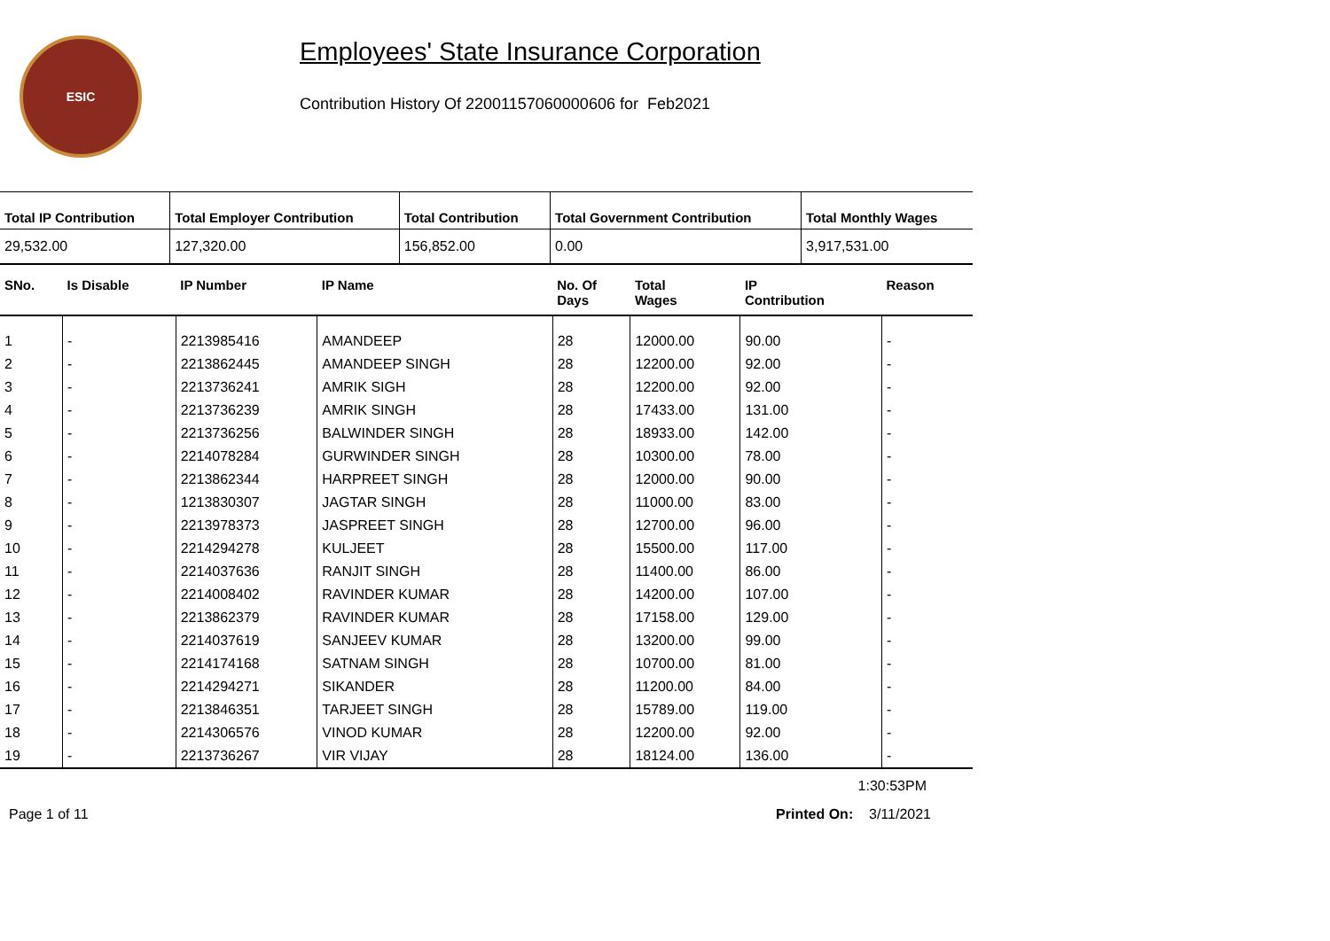ESIC
Employees' State Insurance Corporation
Contribution History Of 22001157060000606 for Feb2021
| Total IP Contribution | Total Employer Contribution | Total Contribution | Total Government Contribution | Total Monthly Wages |
| --- | --- | --- | --- | --- |
| 29,532.00 | 127,320.00 | 156,852.00 | 0.00 | 3,917,531.00 |
| SNo. | Is Disable | IP Number | IP Name | No. Of Days | Total Wages | IP Contribution | Reason |
| --- | --- | --- | --- | --- | --- | --- | --- |
| 1 | - | 2213985416 | AMANDEEP | 28 | 12000.00 | 90.00 | - |
| 2 | - | 2213862445 | AMANDEEP SINGH | 28 | 12200.00 | 92.00 | - |
| 3 | - | 2213736241 | AMRIK SIGH | 28 | 12200.00 | 92.00 | - |
| 4 | - | 2213736239 | AMRIK SINGH | 28 | 17433.00 | 131.00 | - |
| 5 | - | 2213736256 | BALWINDER SINGH | 28 | 18933.00 | 142.00 | - |
| 6 | - | 2214078284 | GURWINDER SINGH | 28 | 10300.00 | 78.00 | - |
| 7 | - | 2213862344 | HARPREET SINGH | 28 | 12000.00 | 90.00 | - |
| 8 | - | 1213830307 | JAGTAR SINGH | 28 | 11000.00 | 83.00 | - |
| 9 | - | 2213978373 | JASPREET SINGH | 28 | 12700.00 | 96.00 | - |
| 10 | - | 2214294278 | KULJEET | 28 | 15500.00 | 117.00 | - |
| 11 | - | 2214037636 | RANJIT SINGH | 28 | 11400.00 | 86.00 | - |
| 12 | - | 2214008402 | RAVINDER KUMAR | 28 | 14200.00 | 107.00 | - |
| 13 | - | 2213862379 | RAVINDER KUMAR | 28 | 17158.00 | 129.00 | - |
| 14 | - | 2214037619 | SANJEEV KUMAR | 28 | 13200.00 | 99.00 | - |
| 15 | - | 2214174168 | SATNAM SINGH | 28 | 10700.00 | 81.00 | - |
| 16 | - | 2214294271 | SIKANDER | 28 | 11200.00 | 84.00 | - |
| 17 | - | 2213846351 | TARJEET SINGH | 28 | 15789.00 | 119.00 | - |
| 18 | - | 2214306576 | VINOD KUMAR | 28 | 12200.00 | 92.00 | - |
| 19 | - | 2213736267 | VIR VIJAY | 28 | 18124.00 | 136.00 | - |
1:30:53PM
Page 1 of 11 Printed On: 3/11/2021